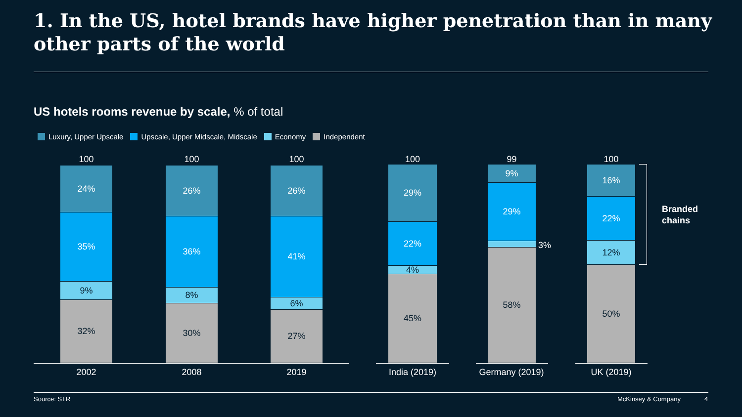1. In the US, hotel brands have higher penetration than in many other parts of the world
US hotels rooms revenue by scale, % of total
Luxury, Upper Upscale Upscale, Upper Midscale, Midscale Economy Independent
100
24%
35%
9%
32%
2002
100
26%
36%
8%
30%
2008
100
26%
41%
6%
27%
2019
100
29%
22%
4%
45%
India (2019)
99
9%
29%
58%
3%
Germany (2019)
100
16%
22%
12%
50%
UK (2019)
Branded
chains
Source: STR McKinsey & Company 4